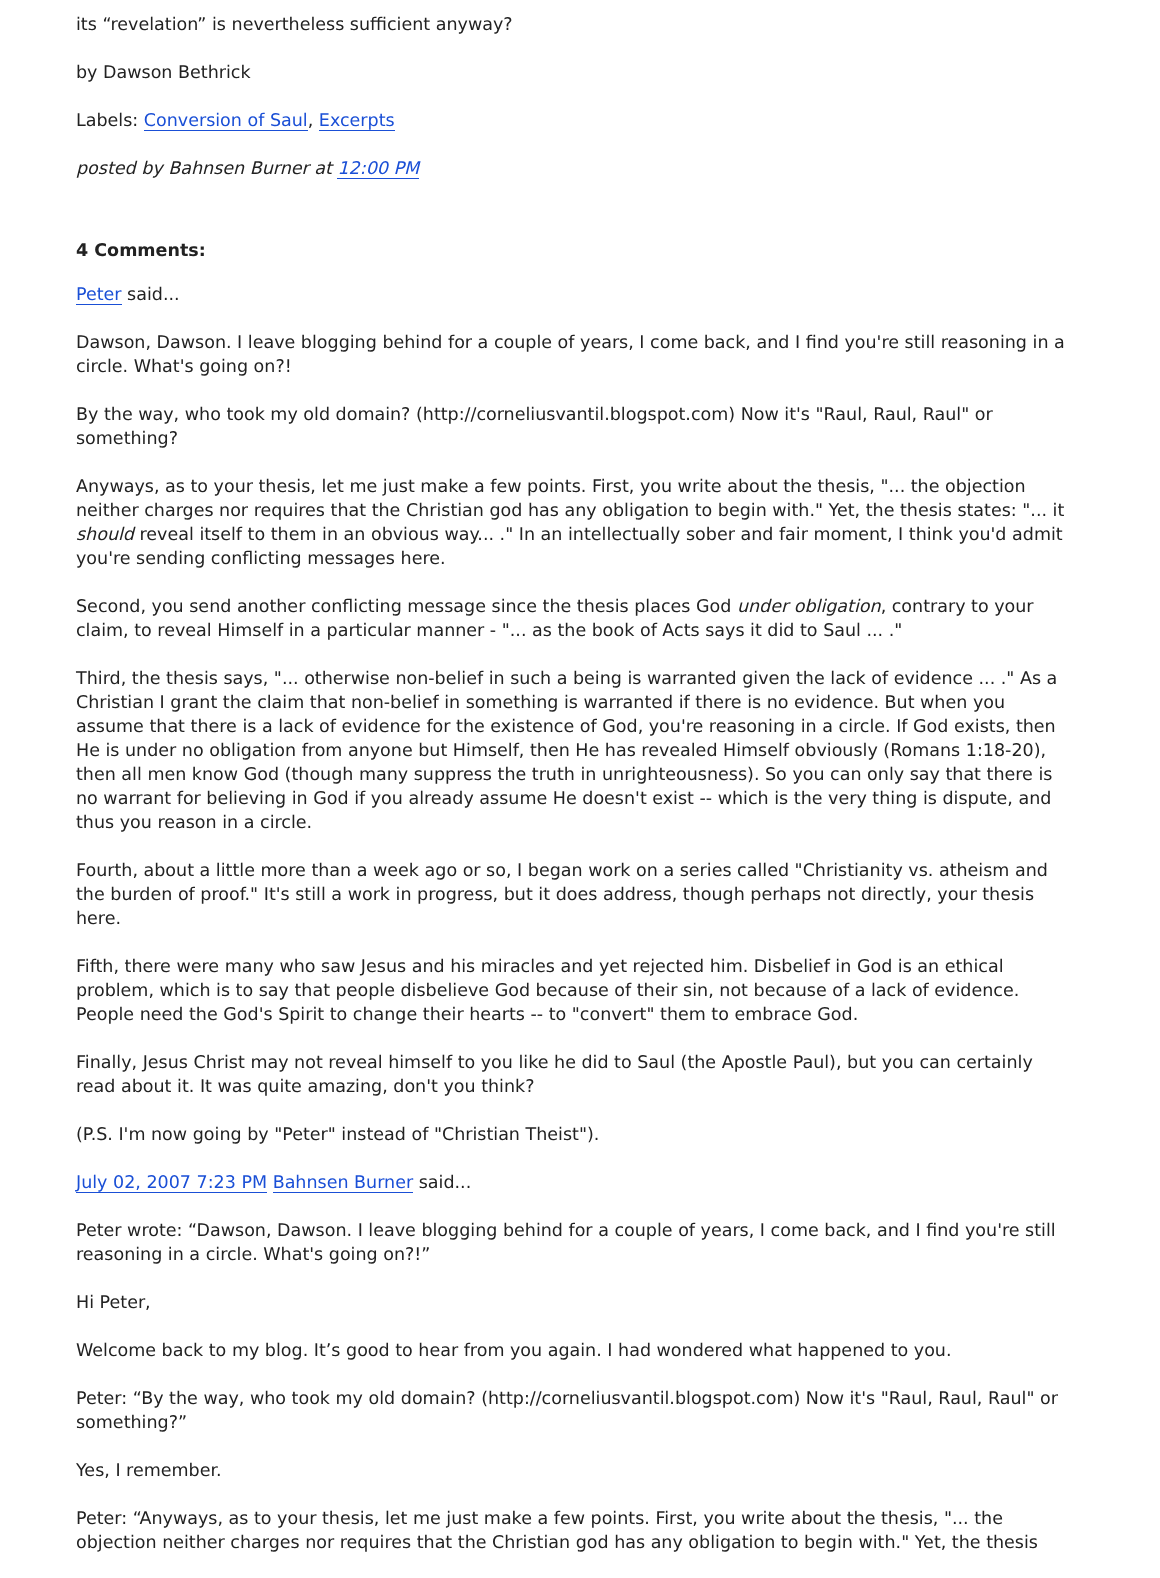its “revelation” is nevertheless sufficient anyway?
by Dawson Bethrick
Labels: Conversion of Saul, Excerpts
posted by Bahnsen Burner at 12:00 PM
4 Comments:
Peter said...
Dawson, Dawson. I leave blogging behind for a couple of years, I come back, and I find you're still reasoning in a circle. What's going on?!
By the way, who took my old domain? (http://corneliusvantil.blogspot.com) Now it's "Raul, Raul, Raul" or something?
Anyways, as to your thesis, let me just make a few points. First, you write about the thesis, "... the objection neither charges nor requires that the Christian god has any obligation to begin with." Yet, the thesis states: "... it should reveal itself to them in an obvious way... ." In an intellectually sober and fair moment, I think you'd admit you're sending conflicting messages here.
Second, you send another conflicting message since the thesis places God under obligation, contrary to your claim, to reveal Himself in a particular manner - "... as the book of Acts says it did to Saul ... ."
Third, the thesis says, "... otherwise non-belief in such a being is warranted given the lack of evidence ... ." As a Christian I grant the claim that non-belief in something is warranted if there is no evidence. But when you assume that there is a lack of evidence for the existence of God, you're reasoning in a circle. If God exists, then He is under no obligation from anyone but Himself, then He has revealed Himself obviously (Romans 1:18-20), then all men know God (though many suppress the truth in unrighteousness). So you can only say that there is no warrant for believing in God if you already assume He doesn't exist -- which is the very thing is dispute, and thus you reason in a circle.
Fourth, about a little more than a week ago or so, I began work on a series called "Christianity vs. atheism and the burden of proof." It's still a work in progress, but it does address, though perhaps not directly, your thesis here.
Fifth, there were many who saw Jesus and his miracles and yet rejected him. Disbelief in God is an ethical problem, which is to say that people disbelieve God because of their sin, not because of a lack of evidence. People need the God's Spirit to change their hearts -- to "convert" them to embrace God.
Finally, Jesus Christ may not reveal himself to you like he did to Saul (the Apostle Paul), but you can certainly read about it. It was quite amazing, don't you think?
(P.S. I'm now going by "Peter" instead of "Christian Theist").
July 02, 2007 7:23 PM Bahnsen Burner said...
Peter wrote: “Dawson, Dawson. I leave blogging behind for a couple of years, I come back, and I find you're still reasoning in a circle. What's going on?!”
Hi Peter,
Welcome back to my blog. It’s good to hear from you again. I had wondered what happened to you.
Peter: “By the way, who took my old domain? (http://corneliusvantil.blogspot.com) Now it's "Raul, Raul, Raul" or something?”
Yes, I remember.
Peter: “Anyways, as to your thesis, let me just make a few points. First, you write about the thesis, "... the objection neither charges nor requires that the Christian god has any obligation to begin with." Yet, the thesis